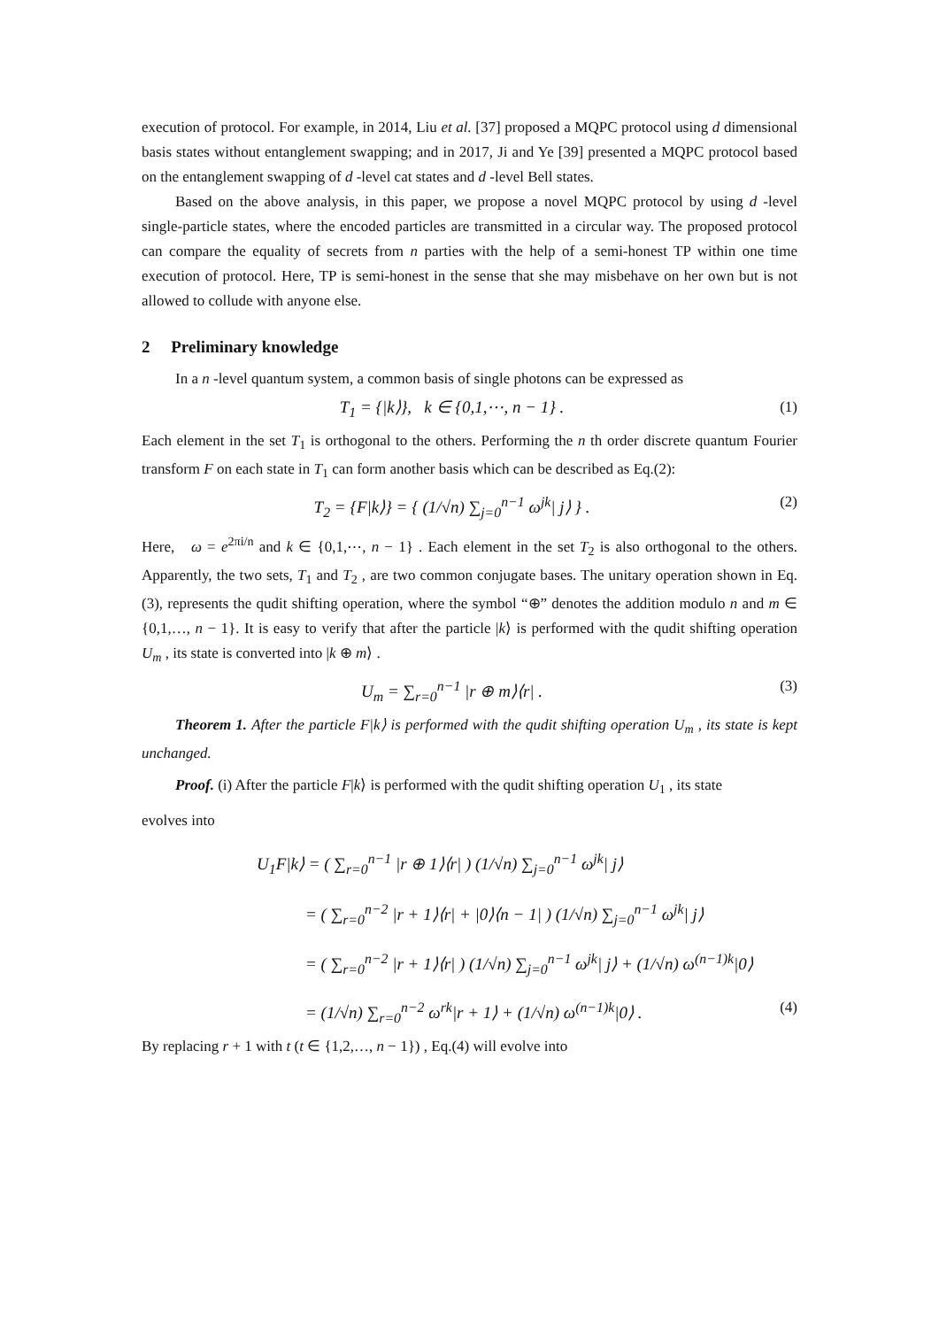execution of protocol. For example, in 2014, Liu et al. [37] proposed a MQPC protocol using d dimensional basis states without entanglement swapping; and in 2017, Ji and Ye [39] presented a MQPC protocol based on the entanglement swapping of d -level cat states and d -level Bell states.
Based on the above analysis, in this paper, we propose a novel MQPC protocol by using d -level single-particle states, where the encoded particles are transmitted in a circular way. The proposed protocol can compare the equality of secrets from n parties with the help of a semi-honest TP within one time execution of protocol. Here, TP is semi-honest in the sense that she may misbehave on her own but is not allowed to collude with anyone else.
2 Preliminary knowledge
In a n -level quantum system, a common basis of single photons can be expressed as
T<sub>1</sub> = {|k⟩}, k ∈ {0,1,⋯, n − 1} . (1)
Each element in the set T<sub>1</sub> is orthogonal to the others. Performing the n th order discrete quantum Fourier transform F on each state in T<sub>1</sub> can form another basis which can be described as Eq.(2):
T<sub>2</sub> = {F|k⟩} = { (1/√n) ∑<sub>j=0</sub><sup>n−1</sup> ω<sup>jk</sup>| j⟩ } . (2)
Here, ω = e<sup>2πi/n</sup> and k ∈ {0,1,⋯, n − 1} . Each element in the set T<sub>2</sub> is also orthogonal to the others. Apparently, the two sets, T<sub>1</sub> and T<sub>2</sub> , are two common conjugate bases. The unitary operation shown in Eq.(3), represents the qudit shifting operation, where the symbol “⊕” denotes the addition modulo n and m ∈ {0,1,…, n − 1}. It is easy to verify that after the particle |k⟩ is performed with the qudit shifting operation U<sub>m</sub> , its state is converted into |k ⊕ m⟩ .
U<sub>m</sub> = ∑<sub>r=0</sub><sup>n−1</sup> |r ⊕ m⟩⟨r| . (3)
Theorem 1. After the particle F|k⟩ is performed with the qudit shifting operation U<sub>m</sub> , its state is kept unchanged.
Proof. (i) After the particle F|k⟩ is performed with the qudit shifting operation U<sub>1</sub> , its state
evolves into
U<sub>1</sub>F|k⟩ = ( ∑<sub>r=0</sub><sup>n−1</sup> |r ⊕ 1⟩⟨r| ) (1/√n) ∑<sub>j=0</sub><sup>n−1</sup> ω<sup>jk</sup>| j⟩
= ( ∑<sub>r=0</sub><sup>n−2</sup> |r + 1⟩⟨r| + |0⟩⟨n − 1| ) (1/√n) ∑<sub>j=0</sub><sup>n−1</sup> ω<sup>jk</sup>| j⟩
= ( ∑<sub>r=0</sub><sup>n−2</sup> |r + 1⟩⟨r| ) (1/√n) ∑<sub>j=0</sub><sup>n−1</sup> ω<sup>jk</sup>| j⟩ + (1/√n) ω<sup>(n−1)k</sup>|0⟩
= (1/√n) ∑<sub>r=0</sub><sup>n−2</sup> ω<sup>rk</sup>|r + 1⟩ + (1/√n) ω<sup>(n−1)k</sup>|0⟩ . (4)
By replacing r + 1 with t (t ∈ {1,2,…, n − 1}) , Eq.(4) will evolve into